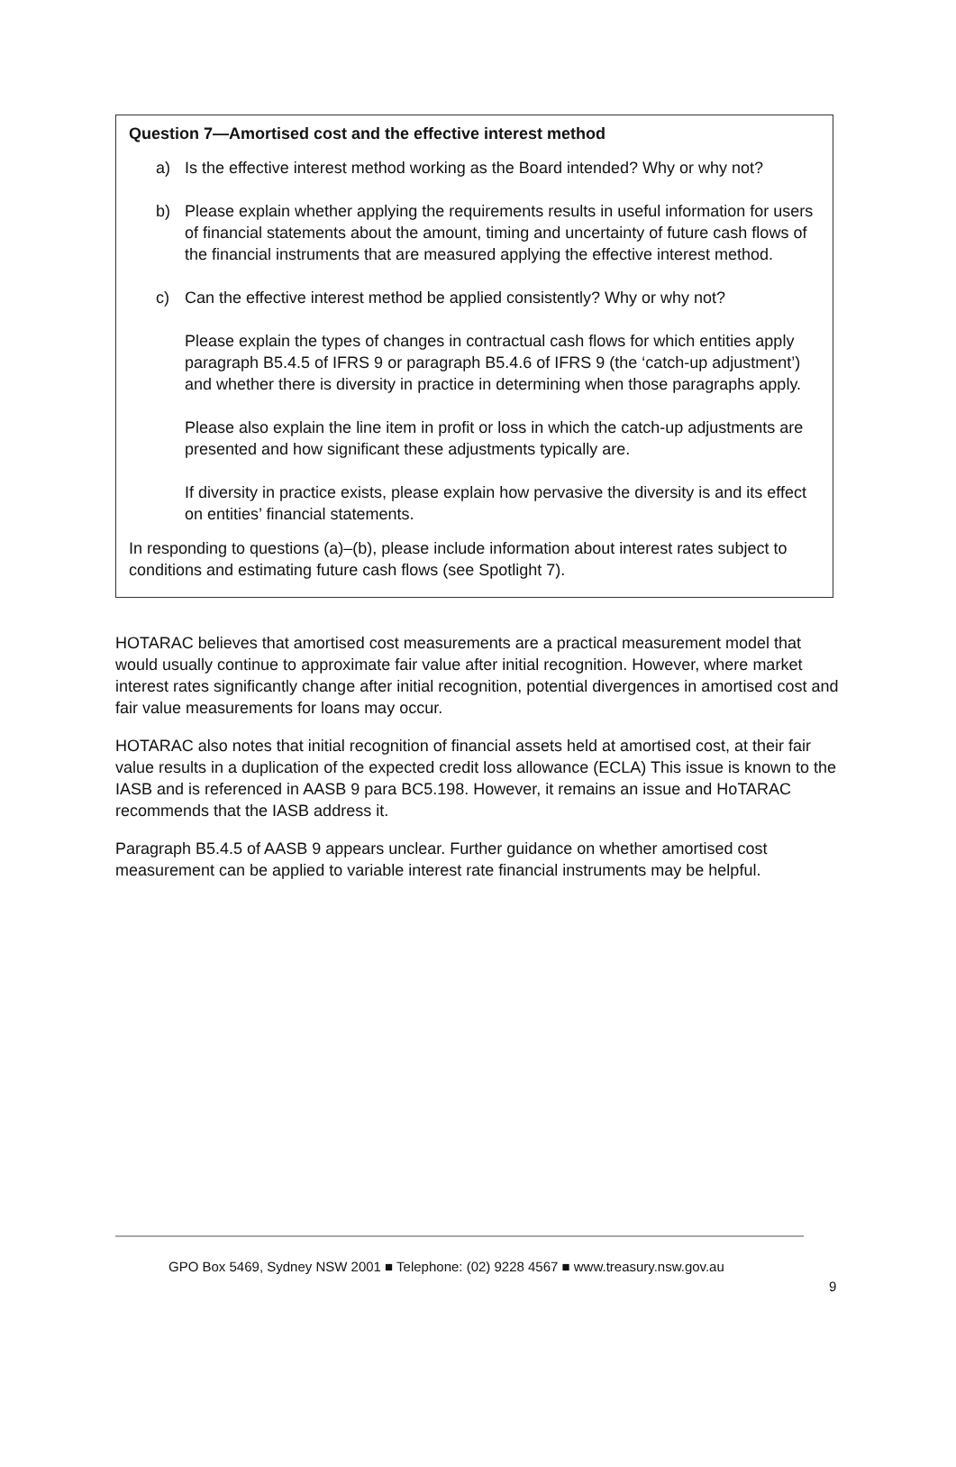Question 7—Amortised cost and the effective interest method
a) Is the effective interest method working as the Board intended? Why or why not?
b) Please explain whether applying the requirements results in useful information for users of financial statements about the amount, timing and uncertainty of future cash flows of the financial instruments that are measured applying the effective interest method.
c) Can the effective interest method be applied consistently? Why or why not?
Please explain the types of changes in contractual cash flows for which entities apply paragraph B5.4.5 of IFRS 9 or paragraph B5.4.6 of IFRS 9 (the ‘catch-up adjustment’) and whether there is diversity in practice in determining when those paragraphs apply.
Please also explain the line item in profit or loss in which the catch-up adjustments are presented and how significant these adjustments typically are.
If diversity in practice exists, please explain how pervasive the diversity is and its effect on entities’ financial statements.
In responding to questions (a)–(b), please include information about interest rates subject to conditions and estimating future cash flows (see Spotlight 7).
HOTARAC believes that amortised cost measurements are a practical measurement model that would usually continue to approximate fair value after initial recognition. However, where market interest rates significantly change after initial recognition, potential divergences in amortised cost and fair value measurements for loans may occur.
HOTARAC also notes that initial recognition of financial assets held at amortised cost, at their fair value results in a duplication of the expected credit loss allowance (ECLA) This issue is known to the IASB and is referenced in AASB 9 para BC5.198. However, it remains an issue and HoTARAC recommends that the IASB address it.
Paragraph B5.4.5 of AASB 9 appears unclear. Further guidance on whether amortised cost measurement can be applied to variable interest rate financial instruments may be helpful.
GPO Box 5469, Sydney NSW 2001 ■ Telephone: (02) 9228 4567 ■ www.treasury.nsw.gov.au
9